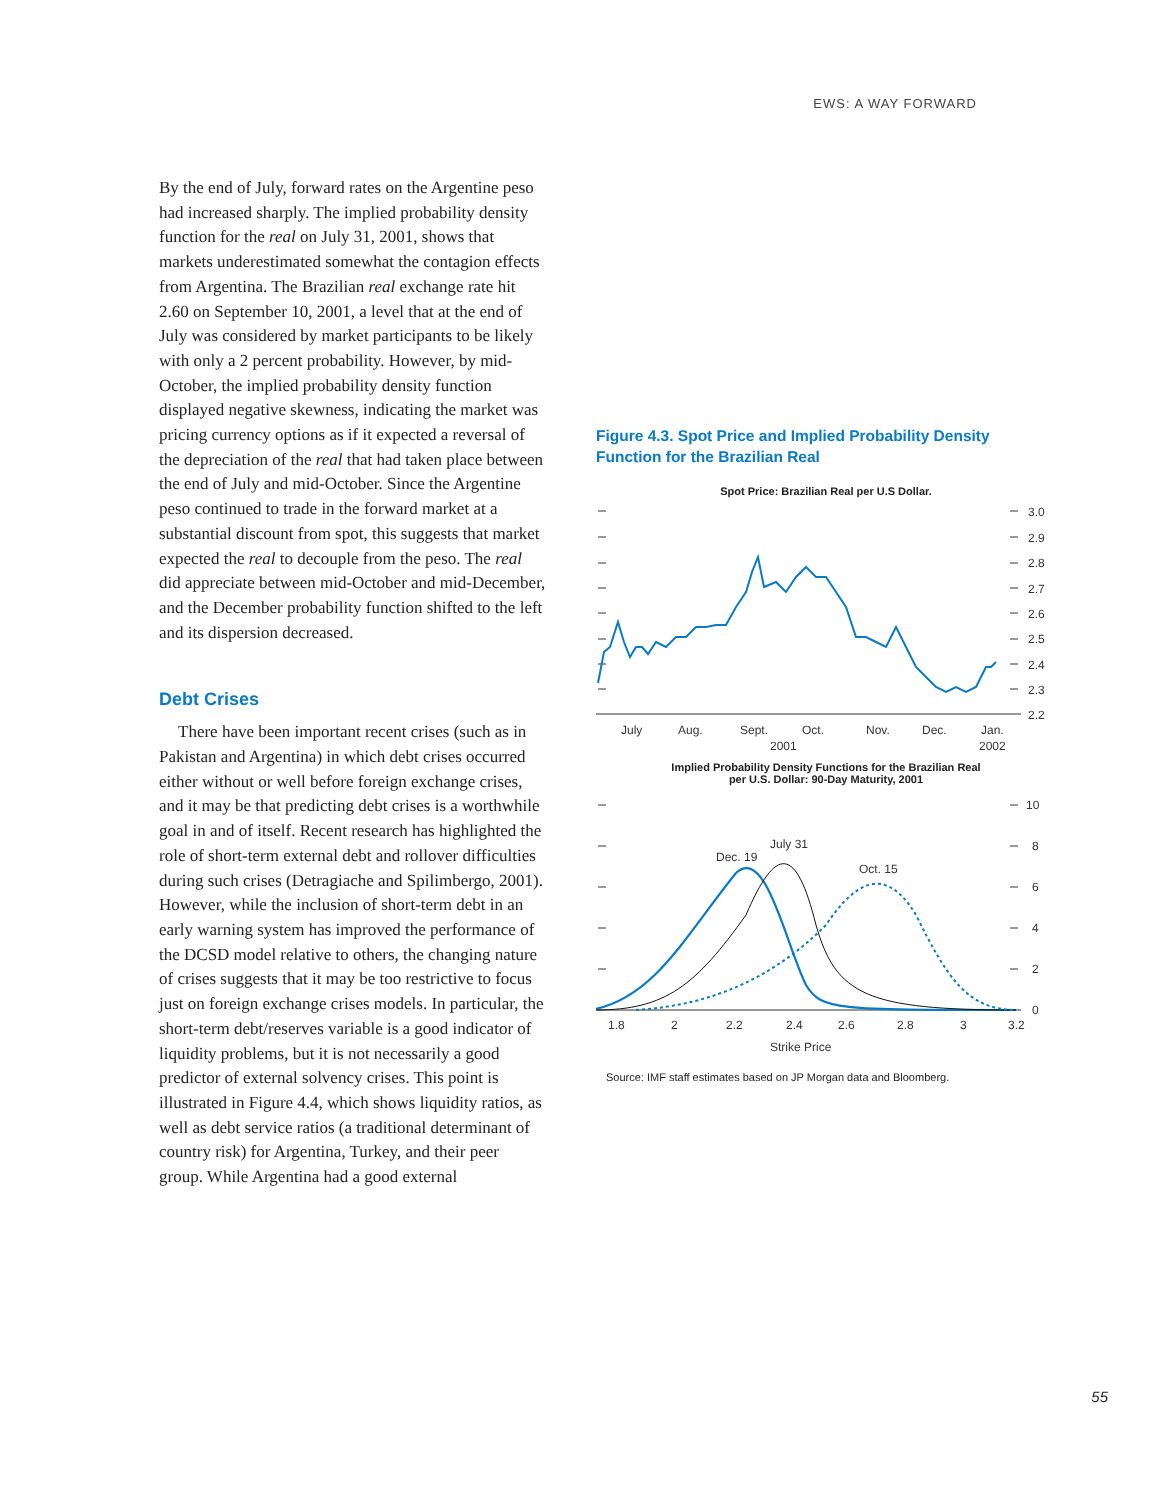EWS: A WAY FORWARD
By the end of July, forward rates on the Argentine peso had increased sharply. The implied probability density function for the real on July 31, 2001, shows that markets underestimated somewhat the contagion effects from Argentina. The Brazilian real exchange rate hit 2.60 on September 10, 2001, a level that at the end of July was considered by market participants to be likely with only a 2 percent probability. However, by mid-October, the implied probability density function displayed negative skewness, indicating the market was pricing currency options as if it expected a reversal of the depreciation of the real that had taken place between the end of July and mid-October. Since the Argentine peso continued to trade in the forward market at a substantial discount from spot, this suggests that market expected the real to decouple from the peso. The real did appreciate between mid-October and mid-December, and the December probability function shifted to the left and its dispersion decreased.
Debt Crises
There have been important recent crises (such as in Pakistan and Argentina) in which debt crises occurred either without or well before foreign exchange crises, and it may be that predicting debt crises is a worthwhile goal in and of itself. Recent research has highlighted the role of short-term external debt and rollover difficulties during such crises (Detragiache and Spilimbergo, 2001). However, while the inclusion of short-term debt in an early warning system has improved the performance of the DCSD model relative to others, the changing nature of crises suggests that it may be too restrictive to focus just on foreign exchange crises models. In particular, the short-term debt/reserves variable is a good indicator of liquidity problems, but it is not necessarily a good predictor of external solvency crises. This point is illustrated in Figure 4.4, which shows liquidity ratios, as well as debt service ratios (a traditional determinant of country risk) for Argentina, Turkey, and their peer group. While Argentina had a good external
Figure 4.3. Spot Price and Implied Probability Density Function for the Brazilian Real
Spot Price: Brazilian Real per U.S Dollar.
3.0
2.9
2.8
2.7
2.6
2.5
2.4
2.3
2.2
July
Aug.
Sept.
Oct.
Nov.
Dec.
Jan.
2001
2002
Implied Probability Density Functions for the Brazilian Real
per U.S. Dollar: 90-Day Maturity, 2001
10
8
6
4
2
0
Dec. 19
July 31
Oct. 15
1.8
2
2.2
2.4
2.6
2.8
3
3.2
Strike Price
Source: IMF staff estimates based on JP Morgan data and Bloomberg.
55